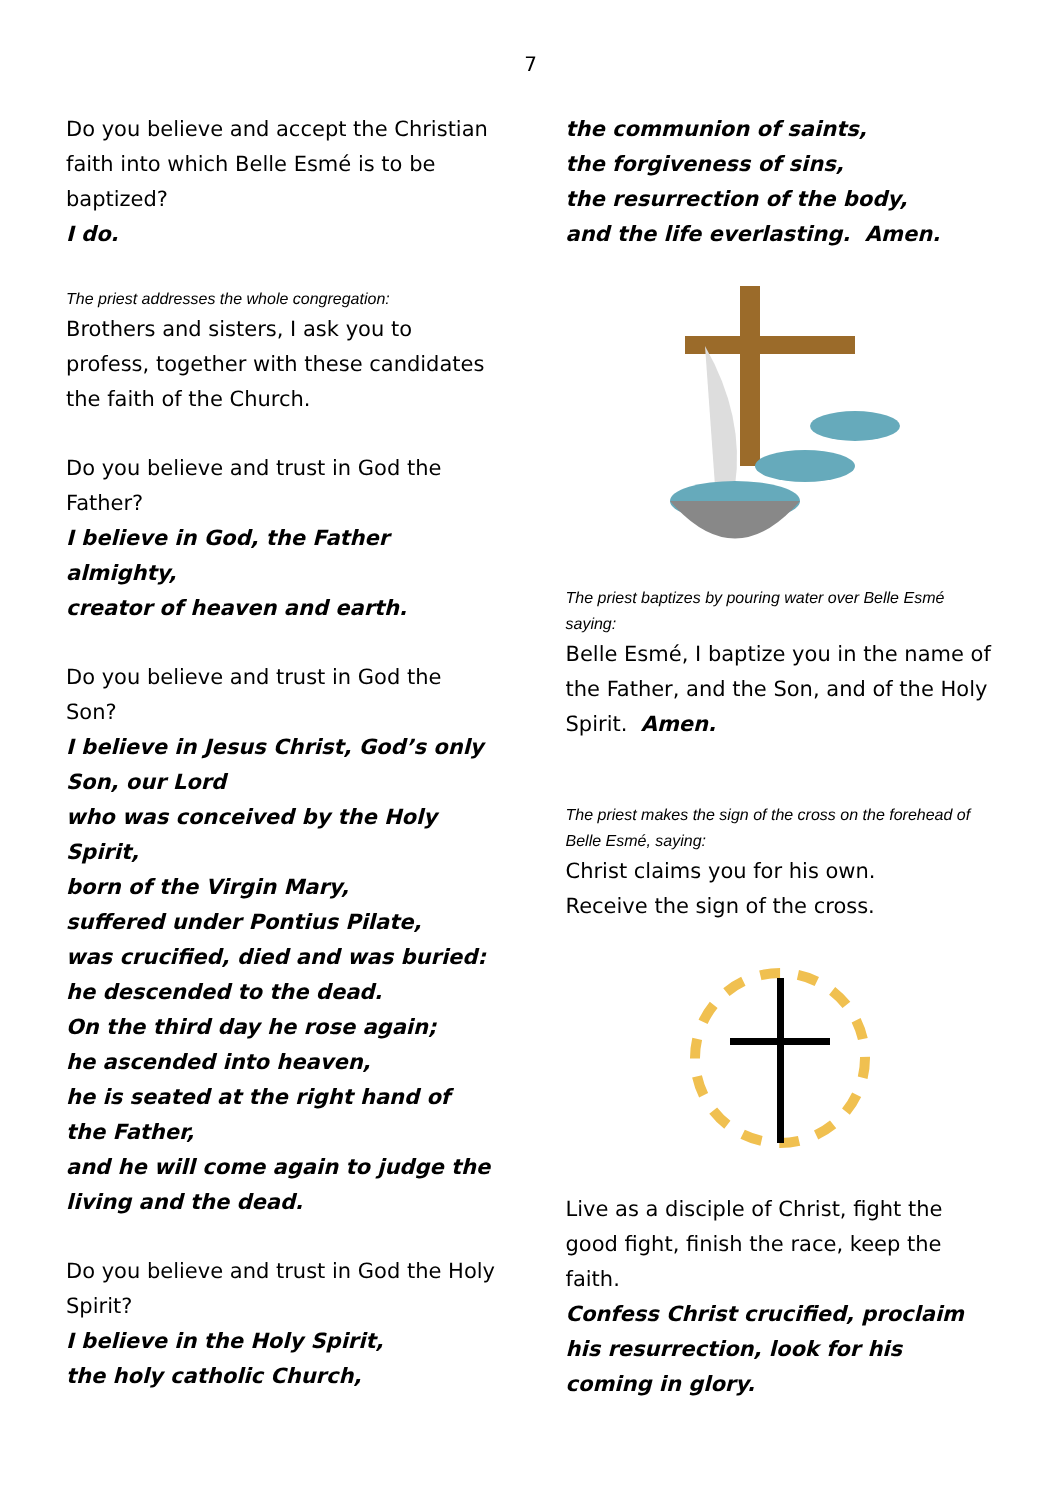7
Do you believe and accept the Christian faith into which Belle Esmé is to be baptized?
I do.
The priest addresses the whole congregation:
Brothers and sisters, I ask you to profess, together with these candidates the faith of the Church.
Do you believe and trust in God the Father?
I believe in God, the Father almighty,
creator of heaven and earth.
Do you believe and trust in God the Son?
I believe in Jesus Christ, God’s only Son, our Lord
who was conceived by the Holy Spirit,
born of the Virgin Mary,
suffered under Pontius Pilate,
was crucified, died and was buried:
he descended to the dead.
On the third day he rose again;
he ascended into heaven,
he is seated at the right hand of the Father,
and he will come again to judge the living and the dead.
Do you believe and trust in God the Holy Spirit?
I believe in the Holy Spirit,
the holy catholic Church,
the communion of saints,
the forgiveness of sins,
the resurrection of the body,
and the life everlasting. Amen.
The priest baptizes by pouring water over Belle Esmé saying:
Belle Esmé, I baptize you in the name of the Father, and the Son, and of the Holy Spirit. Amen.
The priest makes the sign of the cross on the forehead of Belle Esmé, saying:
Christ claims you for his own.
Receive the sign of the cross.
Live as a disciple of Christ, fight the good fight, finish the race, keep the faith.
Confess Christ crucified, proclaim his resurrection, look for his coming in glory.